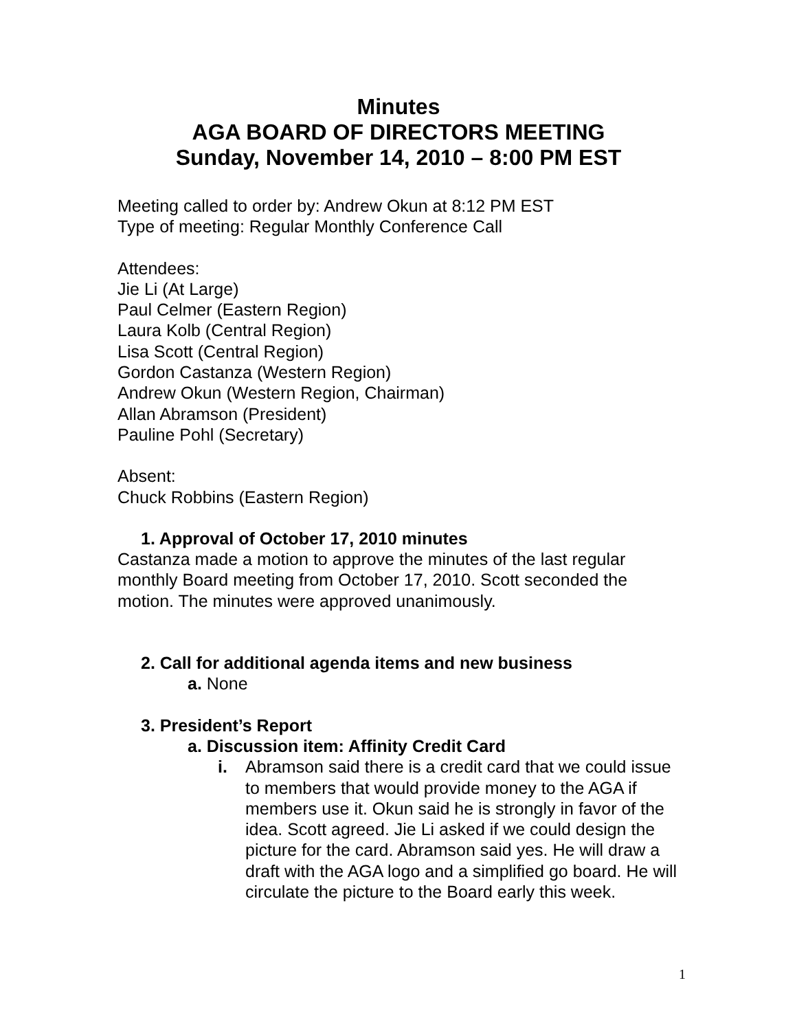Minutes
AGA BOARD OF DIRECTORS MEETING
Sunday, November 14, 2010 – 8:00 PM EST
Meeting called to order by: Andrew Okun at 8:12 PM EST
Type of meeting: Regular Monthly Conference Call
Attendees:
Jie Li (At Large)
Paul Celmer (Eastern Region)
Laura Kolb (Central Region)
Lisa Scott (Central Region)
Gordon Castanza (Western Region)
Andrew Okun (Western Region, Chairman)
Allan Abramson (President)
Pauline Pohl (Secretary)
Absent:
Chuck Robbins (Eastern Region)
1. Approval of October 17, 2010 minutes
Castanza made a motion to approve the minutes of the last regular monthly Board meeting from October 17, 2010. Scott seconded the motion. The minutes were approved unanimously.
2. Call for additional agenda items and new business
a. None
3. President’s Report
a. Discussion item: Affinity Credit Card
i. Abramson said there is a credit card that we could issue to members that would provide money to the AGA if members use it. Okun said he is strongly in favor of the idea. Scott agreed. Jie Li asked if we could design the picture for the card. Abramson said yes. He will draw a draft with the AGA logo and a simplified go board. He will circulate the picture to the Board early this week.
1